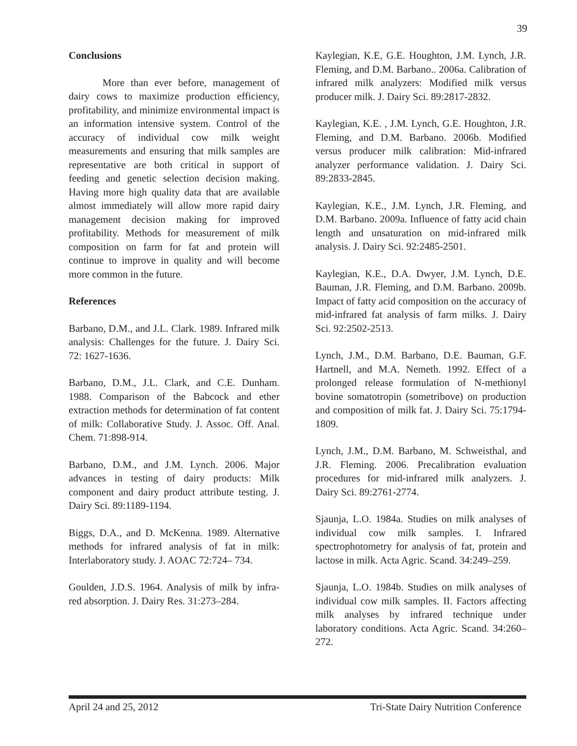39
Conclusions
More than ever before, management of dairy cows to maximize production efficiency, profitability, and minimize environmental impact is an information intensive system. Control of the accuracy of individual cow milk weight measurements and ensuring that milk samples are representative are both critical in support of feeding and genetic selection decision making. Having more high quality data that are available almost immediately will allow more rapid dairy management decision making for improved profitability. Methods for measurement of milk composition on farm for fat and protein will continue to improve in quality and will become more common in the future.
References
Barbano, D.M., and J.L. Clark. 1989. Infrared milk analysis: Challenges for the future. J. Dairy Sci. 72: 1627-1636.
Barbano, D.M., J.L. Clark, and C.E. Dunham. 1988. Comparison of the Babcock and ether extraction methods for determination of fat content of milk: Collaborative Study. J. Assoc. Off. Anal. Chem. 71:898-914.
Barbano, D.M., and J.M. Lynch. 2006. Major advances in testing of dairy products: Milk component and dairy product attribute testing. J. Dairy Sci. 89:1189-1194.
Biggs, D.A., and D. McKenna. 1989. Alternative methods for infrared analysis of fat in milk: Interlaboratory study. J. AOAC 72:724– 734.
Goulden, J.D.S. 1964. Analysis of milk by infra-red absorption. J. Dairy Res. 31:273–284.
Kaylegian, K.E, G.E. Houghton, J.M. Lynch, J.R. Fleming, and D.M. Barbano.. 2006a. Calibration of infrared milk analyzers: Modified milk versus producer milk. J. Dairy Sci. 89:2817-2832.
Kaylegian, K.E. , J.M. Lynch, G.E. Houghton, J.R. Fleming, and D.M. Barbano. 2006b. Modified versus producer milk calibration: Mid-infrared analyzer performance validation. J. Dairy Sci. 89:2833-2845.
Kaylegian, K.E., J.M. Lynch, J.R. Fleming, and D.M. Barbano. 2009a. Influence of fatty acid chain length and unsaturation on mid-infrared milk analysis. J. Dairy Sci. 92:2485-2501.
Kaylegian, K.E., D.A. Dwyer, J.M. Lynch, D.E. Bauman, J.R. Fleming, and D.M. Barbano. 2009b. Impact of fatty acid composition on the accuracy of mid-infrared fat analysis of farm milks. J. Dairy Sci. 92:2502-2513.
Lynch, J.M., D.M. Barbano, D.E. Bauman, G.F. Hartnell, and M.A. Nemeth. 1992. Effect of a prolonged release formulation of N-methionyl bovine somatotropin (sometribove) on production and composition of milk fat. J. Dairy Sci. 75:1794-1809.
Lynch, J.M., D.M. Barbano, M. Schweisthal, and J.R. Fleming. 2006. Precalibration evaluation procedures for mid-infrared milk analyzers. J. Dairy Sci. 89:2761-2774.
Sjaunja, L.O. 1984a. Studies on milk analyses of individual cow milk samples. I. Infrared spectrophotometry for analysis of fat, protein and lactose in milk. Acta Agric. Scand. 34:249–259.
Sjaunja, L.O. 1984b. Studies on milk analyses of individual cow milk samples. II. Factors affecting milk analyses by infrared technique under laboratory conditions. Acta Agric. Scand. 34:260–272.
April 24 and 25, 2012 Tri-State Dairy Nutrition Conference